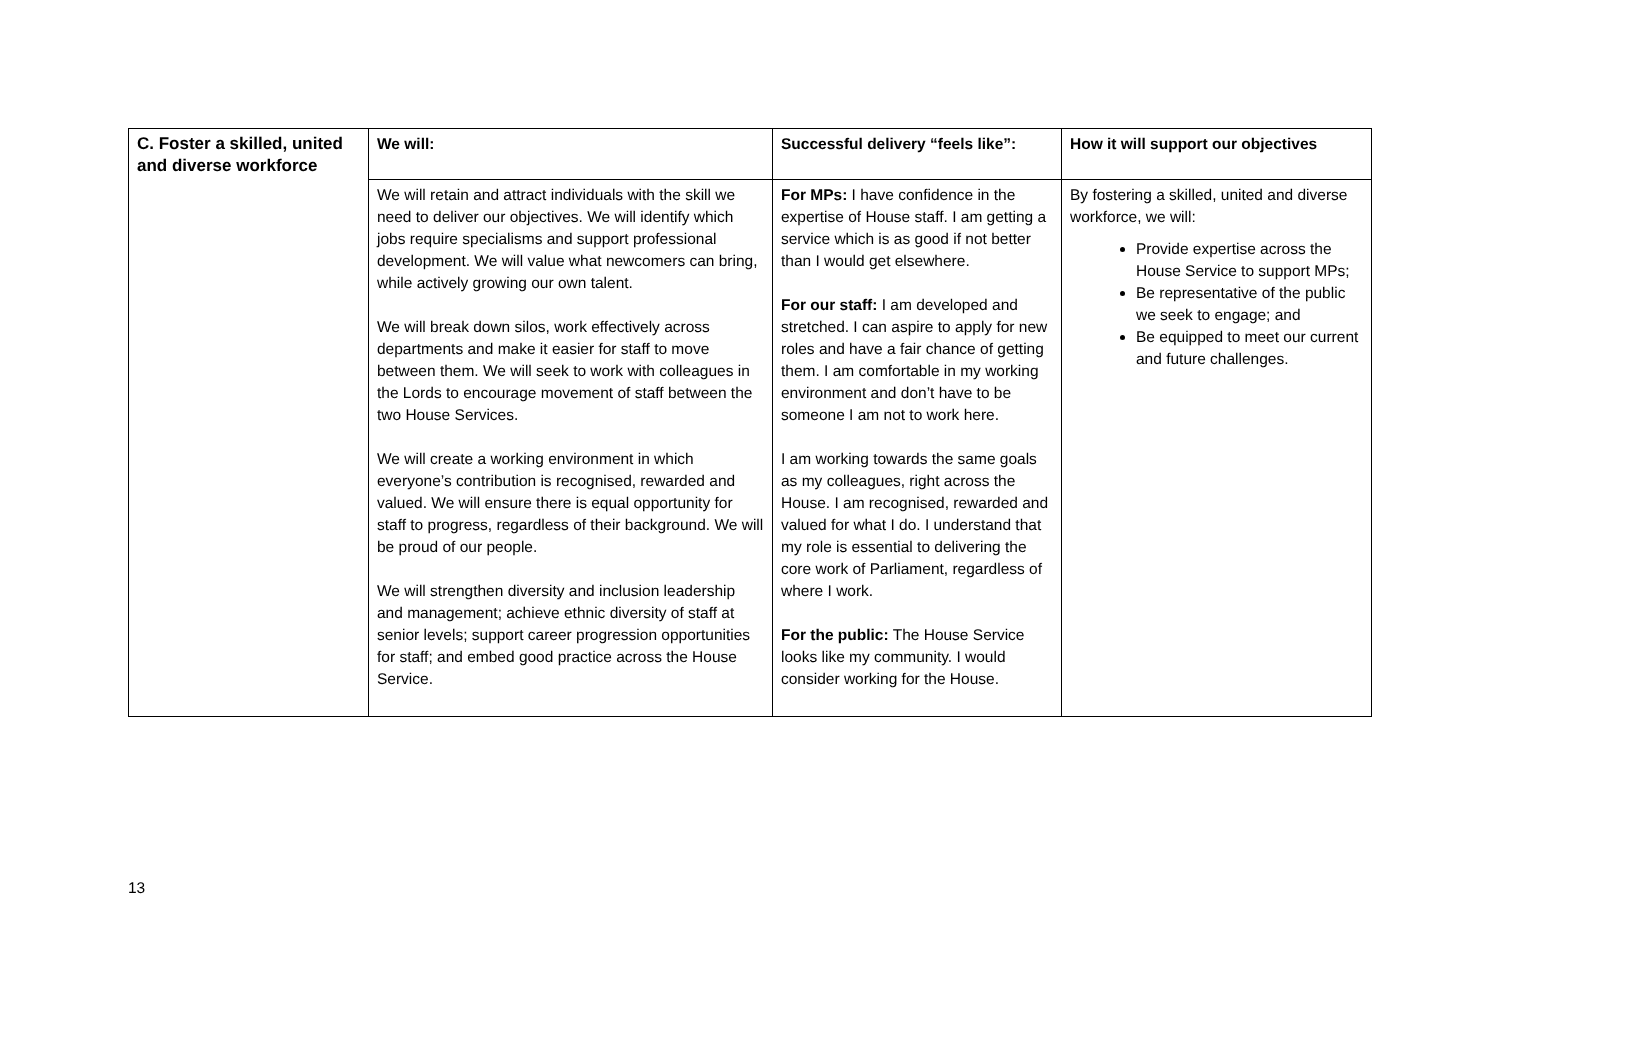| C. Foster a skilled, united and diverse workforce | We will: | Successful delivery “feels like”: | How it will support our objectives |
| --- | --- | --- | --- |
| | We will retain and attract individuals with the skill we need to deliver our objectives. We will identify which jobs require specialisms and support professional development. We will value what newcomers can bring, while actively growing our own talent. We will break down silos, work effectively across departments and make it easier for staff to move between them. We will seek to work with colleagues in the Lords to encourage movement of staff between the two House Services. We will create a working environment in which everyone’s contribution is recognised, rewarded and valued. We will ensure there is equal opportunity for staff to progress, regardless of their background. We will be proud of our people. We will strengthen diversity and inclusion leadership and management; achieve ethnic diversity of staff at senior levels; support career progression opportunities for staff; and embed good practice across the House Service. | For MPs: I have confidence in the expertise of House staff. I am getting a service which is as good if not better than I would get elsewhere. For our staff: I am developed and stretched. I can aspire to apply for new roles and have a fair chance of getting them. I am comfortable in my working environment and don’t have to be someone I am not to work here. I am working towards the same goals as my colleagues, right across the House. I am recognised, rewarded and valued for what I do. I understand that my role is essential to delivering the core work of Parliament, regardless of where I work. For the public: The House Service looks like my community. I would consider working for the House. | By fostering a skilled, united and diverse workforce, we will: Provide expertise across the House Service to support MPs; Be representative of the public we seek to engage; and Be equipped to meet our current and future challenges. |
13